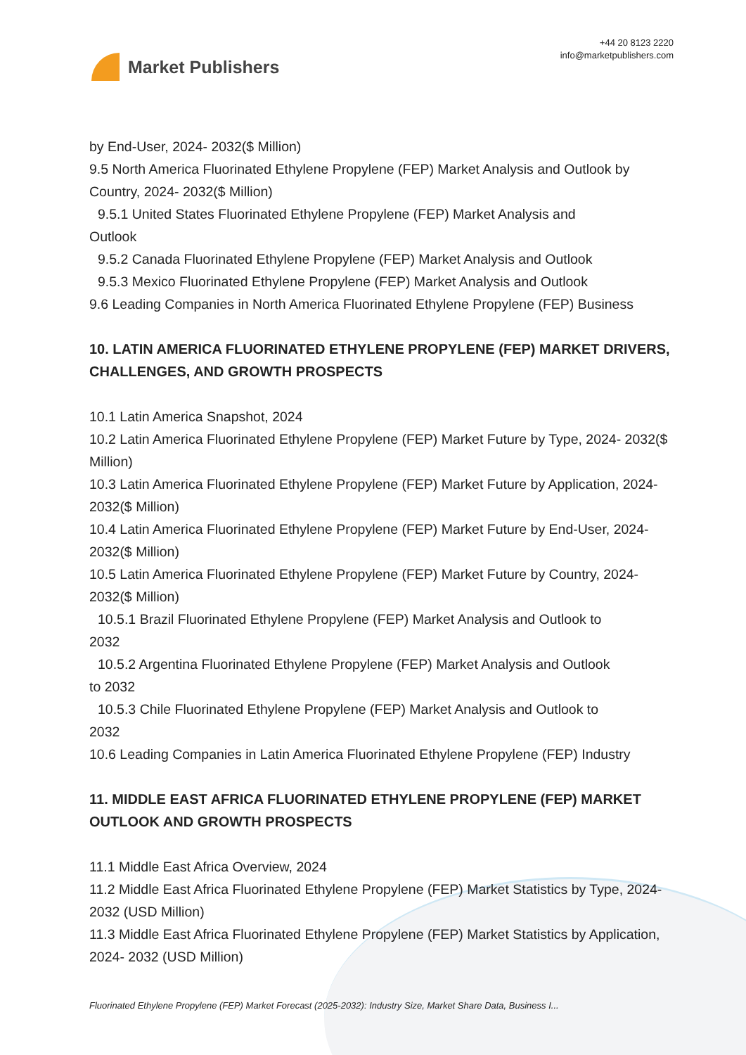Market Publishers
+44 20 8123 2220
info@marketpublishers.com
by End-User, 2024- 2032($ Million)
9.5 North America Fluorinated Ethylene Propylene (FEP) Market Analysis and Outlook by Country, 2024- 2032($ Million)
9.5.1 United States Fluorinated Ethylene Propylene (FEP) Market Analysis and
Outlook
9.5.2 Canada Fluorinated Ethylene Propylene (FEP) Market Analysis and Outlook
9.5.3 Mexico Fluorinated Ethylene Propylene (FEP) Market Analysis and Outlook
9.6 Leading Companies in North America Fluorinated Ethylene Propylene (FEP) Business
10. LATIN AMERICA FLUORINATED ETHYLENE PROPYLENE (FEP) MARKET DRIVERS, CHALLENGES, AND GROWTH PROSPECTS
10.1 Latin America Snapshot, 2024
10.2 Latin America Fluorinated Ethylene Propylene (FEP) Market Future by Type, 2024- 2032($ Million)
10.3 Latin America Fluorinated Ethylene Propylene (FEP) Market Future by Application, 2024- 2032($ Million)
10.4 Latin America Fluorinated Ethylene Propylene (FEP) Market Future by End-User, 2024- 2032($ Million)
10.5 Latin America Fluorinated Ethylene Propylene (FEP) Market Future by Country, 2024- 2032($ Million)
10.5.1 Brazil Fluorinated Ethylene Propylene (FEP) Market Analysis and Outlook to
2032
10.5.2 Argentina Fluorinated Ethylene Propylene (FEP) Market Analysis and Outlook
to 2032
10.5.3 Chile Fluorinated Ethylene Propylene (FEP) Market Analysis and Outlook to
2032
10.6 Leading Companies in Latin America Fluorinated Ethylene Propylene (FEP) Industry
11. MIDDLE EAST AFRICA FLUORINATED ETHYLENE PROPYLENE (FEP) MARKET OUTLOOK AND GROWTH PROSPECTS
11.1 Middle East Africa Overview, 2024
11.2 Middle East Africa Fluorinated Ethylene Propylene (FEP) Market Statistics by Type, 2024- 2032 (USD Million)
11.3 Middle East Africa Fluorinated Ethylene Propylene (FEP) Market Statistics by Application, 2024- 2032 (USD Million)
Fluorinated Ethylene Propylene (FEP) Market Forecast (2025-2032): Industry Size, Market Share Data, Business I...